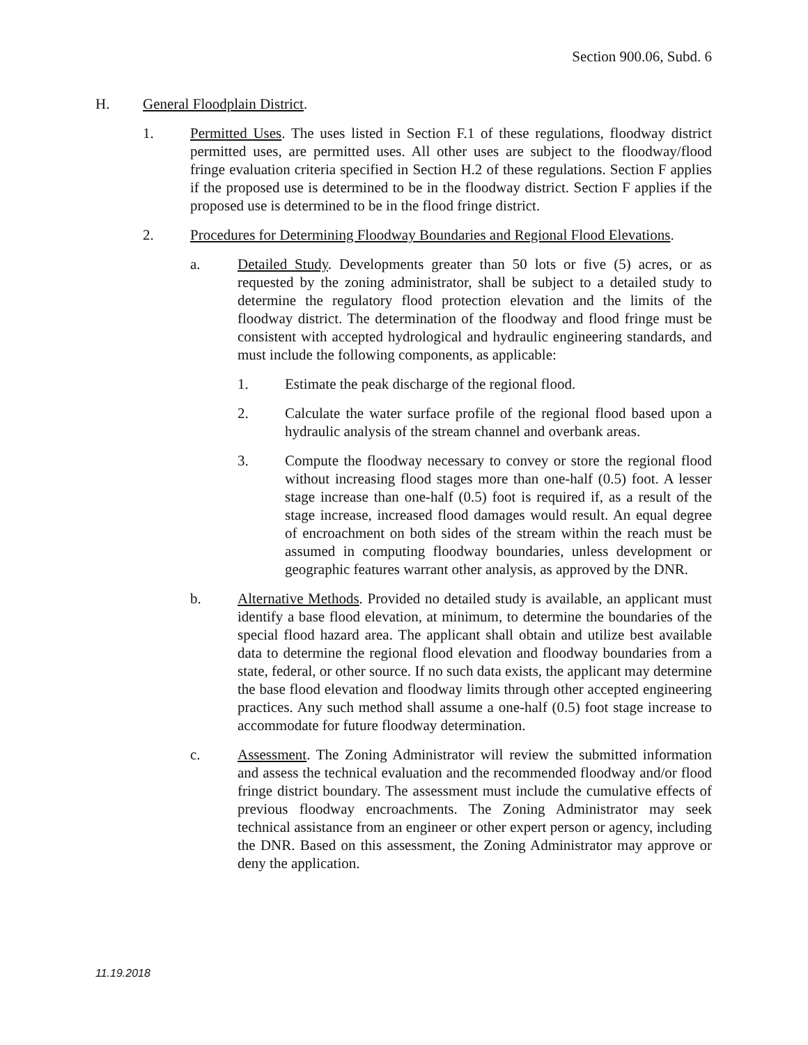Section 900.06, Subd. 6
H. General Floodplain District.
1. Permitted Uses. The uses listed in Section F.1 of these regulations, floodway district permitted uses, are permitted uses. All other uses are subject to the floodway/flood fringe evaluation criteria specified in Section H.2 of these regulations. Section F applies if the proposed use is determined to be in the floodway district. Section F applies if the proposed use is determined to be in the flood fringe district.
2. Procedures for Determining Floodway Boundaries and Regional Flood Elevations.
a. Detailed Study. Developments greater than 50 lots or five (5) acres, or as requested by the zoning administrator, shall be subject to a detailed study to determine the regulatory flood protection elevation and the limits of the floodway district. The determination of the floodway and flood fringe must be consistent with accepted hydrological and hydraulic engineering standards, and must include the following components, as applicable:
1. Estimate the peak discharge of the regional flood.
2. Calculate the water surface profile of the regional flood based upon a hydraulic analysis of the stream channel and overbank areas.
3. Compute the floodway necessary to convey or store the regional flood without increasing flood stages more than one-half (0.5) foot. A lesser stage increase than one-half (0.5) foot is required if, as a result of the stage increase, increased flood damages would result. An equal degree of encroachment on both sides of the stream within the reach must be assumed in computing floodway boundaries, unless development or geographic features warrant other analysis, as approved by the DNR.
b. Alternative Methods. Provided no detailed study is available, an applicant must identify a base flood elevation, at minimum, to determine the boundaries of the special flood hazard area. The applicant shall obtain and utilize best available data to determine the regional flood elevation and floodway boundaries from a state, federal, or other source. If no such data exists, the applicant may determine the base flood elevation and floodway limits through other accepted engineering practices. Any such method shall assume a one-half (0.5) foot stage increase to accommodate for future floodway determination.
c. Assessment. The Zoning Administrator will review the submitted information and assess the technical evaluation and the recommended floodway and/or flood fringe district boundary. The assessment must include the cumulative effects of previous floodway encroachments. The Zoning Administrator may seek technical assistance from an engineer or other expert person or agency, including the DNR. Based on this assessment, the Zoning Administrator may approve or deny the application.
11.19.2018